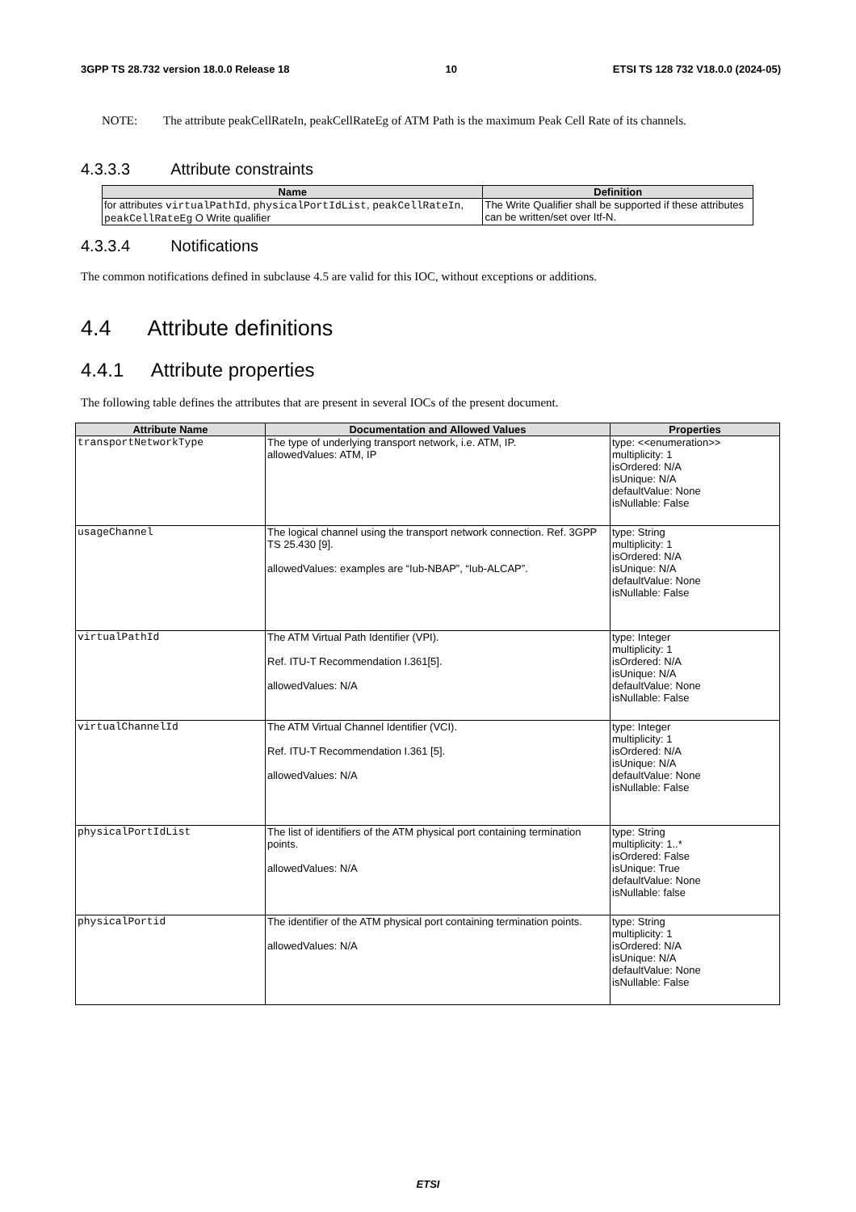3GPP TS 28.732 version 18.0.0 Release 18 10 ETSI TS 128 732 V18.0.0 (2024-05)
NOTE: The attribute peakCellRateIn, peakCellRateEg of ATM Path is the maximum Peak Cell Rate of its channels.
4.3.3.3 Attribute constraints
| Name | Definition |
| --- | --- |
| for attributes virtualPathId , physicalPortIdList , peakCellRateIn , peakCellRateEg O Write qualifier | The Write Qualifier shall be supported if these attributes can be written/set over Itf-N. |
4.3.3.4 Notifications
The common notifications defined in subclause 4.5 are valid for this IOC, without exceptions or additions.
4.4 Attribute definitions
4.4.1 Attribute properties
The following table defines the attributes that are present in several IOCs of the present document.
| Attribute Name | Documentation and Allowed Values | Properties |
| --- | --- | --- |
| transportNetworkType | The type of underlying transport network, i.e. ATM, IP. allowedValues: ATM, IP | type: <<enumeration>> multiplicity: 1 isOrdered: N/A isUnique: N/A defaultValue: None isNullable: False |
| usageChannel | The logical channel using the transport network connection. Ref. 3GPP TS 25.430 [9]. allowedValues: examples are “Iub-NBAP”, “Iub-ALCAP”. | type: String multiplicity: 1 isOrdered: N/A isUnique: N/A defaultValue: None isNullable: False |
| virtualPathId | The ATM Virtual Path Identifier (VPI). Ref. ITU-T Recommendation I.361[5]. allowedValues: N/A | type: Integer multiplicity: 1 isOrdered: N/A isUnique: N/A defaultValue: None isNullable: False |
| virtualChannelId | The ATM Virtual Channel Identifier (VCI). Ref. ITU-T Recommendation I.361 [5]. allowedValues: N/A | type: Integer multiplicity: 1 isOrdered: N/A isUnique: N/A defaultValue: None isNullable: False |
| physicalPortIdList | The list of identifiers of the ATM physical port containing termination points. allowedValues: N/A | type: String multiplicity: 1..* isOrdered: False isUnique: True defaultValue: None isNullable: false |
| physicalPortid | The identifier of the ATM physical port containing termination points. allowedValues: N/A | type: String multiplicity: 1 isOrdered: N/A isUnique: N/A defaultValue: None isNullable: False |
ETSI